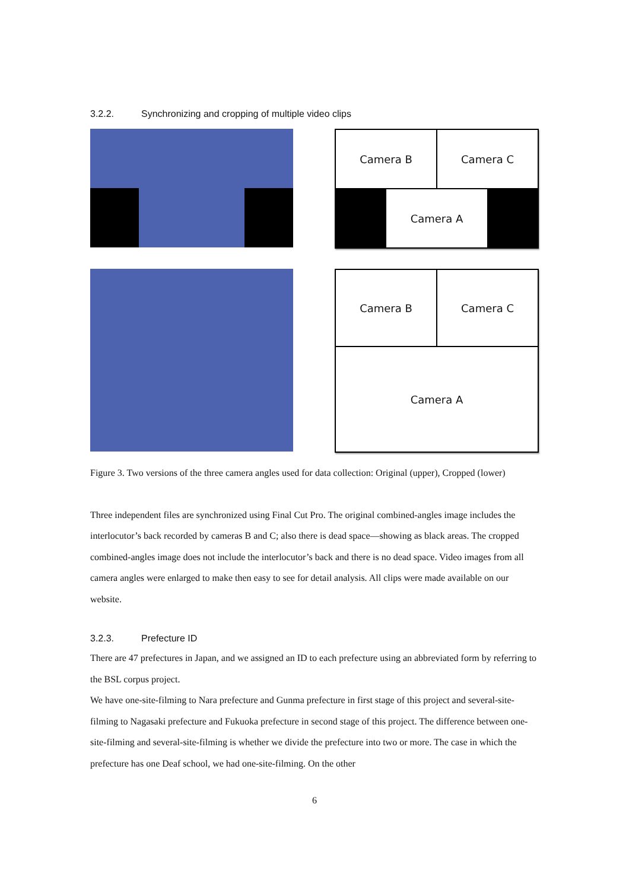3.2.2. Synchronizing and cropping of multiple video clips
Camera B Camera C
Camera A
Camera B Camera C
Camera A
Figure 3. Two versions of the three camera angles used for data collection: Original (upper), Cropped (lower)
Three independent files are synchronized using Final Cut Pro. The original combined-angles image includes the interlocutor’s back recorded by cameras B and C; also there is dead space—showing as black areas. The cropped combined-angles image does not include the interlocutor’s back and there is no dead space. Video images from all camera angles were enlarged to make then easy to see for detail analysis. All clips were made available on our website.
3.2.3. Prefecture ID
There are 47 prefectures in Japan, and we assigned an ID to each prefecture using an abbreviated form by referring to the BSL corpus project.
We have one-site-filming to Nara prefecture and Gunma prefecture in first stage of this project and several-site-filming to Nagasaki prefecture and Fukuoka prefecture in second stage of this project. The difference between one-site-filming and several-site-filming is whether we divide the prefecture into two or more. The case in which the prefecture has one Deaf school, we had one-site-filming. On the other
6